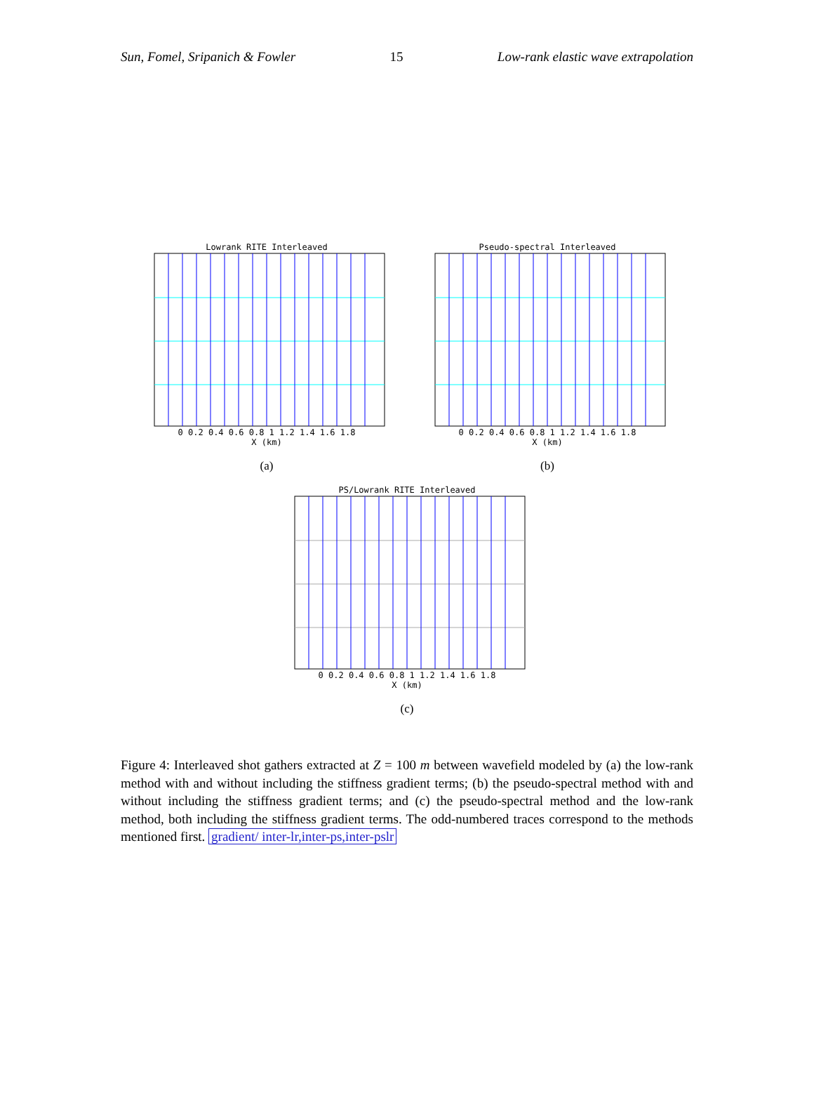Sun, Fomel, Sripanich & Fowler 15 Low-rank elastic wave extrapolation
Lowrank RITE Interleaved 0 0.2 0.4 0.6 0.8 1 1.2 1.4 1.6 1.8
X (km)
(a)
Pseudo-spectral Interleaved 0 0.2 0.4 0.6 0.8 1 1.2 1.4 1.6 1.8
X (km)
(b)
PS/Lowrank RITE Interleaved 0 0.2 0.4 0.6 0.8 1 1.2 1.4 1.6 1.8
X (km)
(c)
Figure 4: Interleaved shot gathers extracted at Z = 100 m between wavefield modeled by (a) the low-rank method with and without including the stiffness gradient terms; (b) the pseudo-spectral method with and without including the stiffness gradient terms; and (c) the pseudo-spectral method and the low-rank method, both including the stiffness gradient terms. The odd-numbered traces correspond to the methods mentioned first. gradient/ inter-lr,inter-ps,inter-pslr